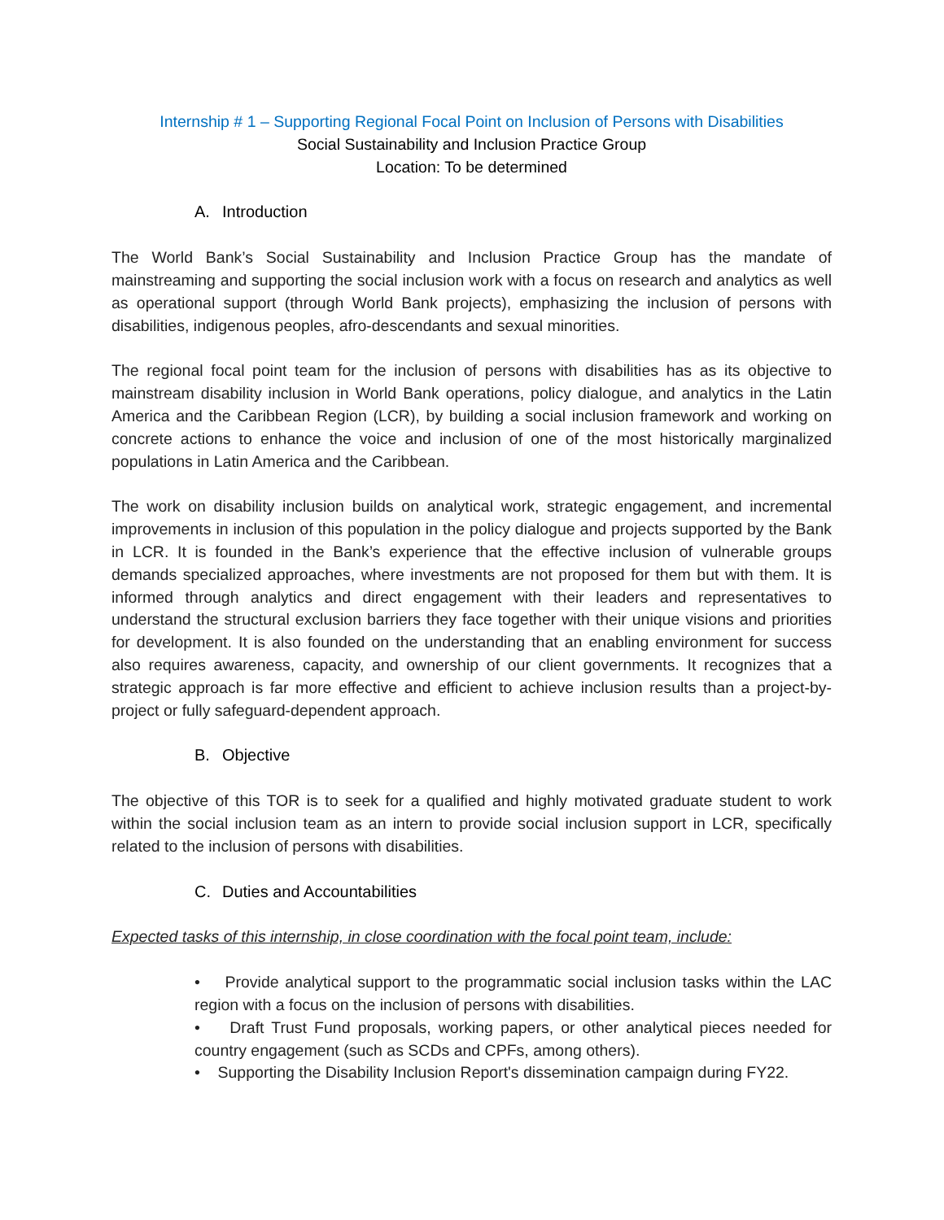Internship # 1 – Supporting Regional Focal Point on Inclusion of Persons with Disabilities
Social Sustainability and Inclusion Practice Group
Location: To be determined
A. Introduction
The World Bank’s Social Sustainability and Inclusion Practice Group has the mandate of mainstreaming and supporting the social inclusion work with a focus on research and analytics as well as operational support (through World Bank projects), emphasizing the inclusion of persons with disabilities, indigenous peoples, afro-descendants and sexual minorities.
The regional focal point team for the inclusion of persons with disabilities has as its objective to mainstream disability inclusion in World Bank operations, policy dialogue, and analytics in the Latin America and the Caribbean Region (LCR), by building a social inclusion framework and working on concrete actions to enhance the voice and inclusion of one of the most historically marginalized populations in Latin America and the Caribbean.
The work on disability inclusion builds on analytical work, strategic engagement, and incremental improvements in inclusion of this population in the policy dialogue and projects supported by the Bank in LCR. It is founded in the Bank’s experience that the effective inclusion of vulnerable groups demands specialized approaches, where investments are not proposed for them but with them. It is informed through analytics and direct engagement with their leaders and representatives to understand the structural exclusion barriers they face together with their unique visions and priorities for development. It is also founded on the understanding that an enabling environment for success also requires awareness, capacity, and ownership of our client governments. It recognizes that a strategic approach is far more effective and efficient to achieve inclusion results than a project-by-project or fully safeguard-dependent approach.
B. Objective
The objective of this TOR is to seek for a qualified and highly motivated graduate student to work within the social inclusion team as an intern to provide social inclusion support in LCR, specifically related to the inclusion of persons with disabilities.
C. Duties and Accountabilities
Expected tasks of this internship, in close coordination with the focal point team, include:
• Provide analytical support to the programmatic social inclusion tasks within the LAC region with a focus on the inclusion of persons with disabilities.
• Draft Trust Fund proposals, working papers, or other analytical pieces needed for country engagement (such as SCDs and CPFs, among others).
• Supporting the Disability Inclusion Report's dissemination campaign during FY22.